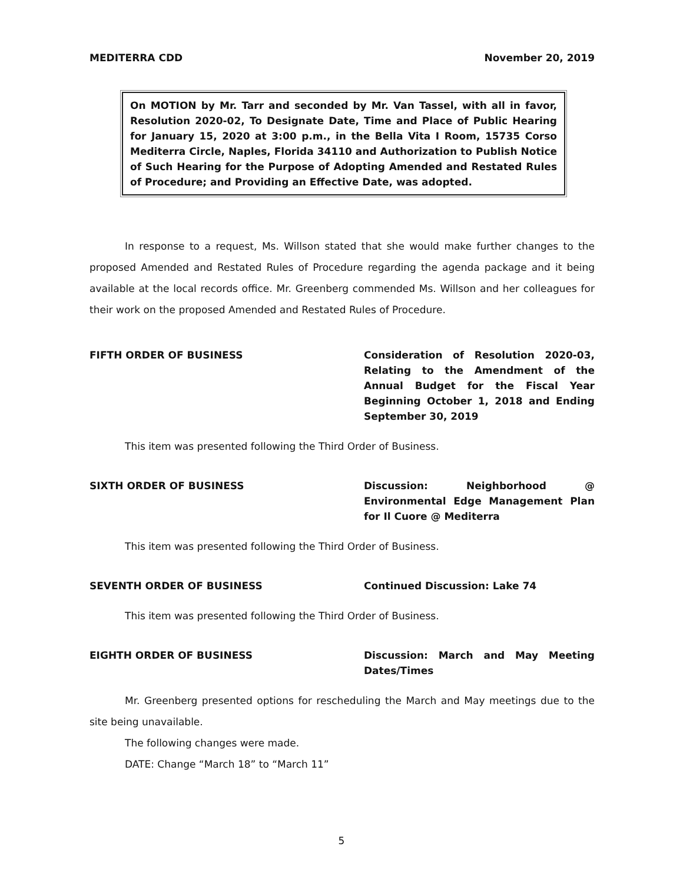MEDITERRA CDD November 20, 2019
On MOTION by Mr. Tarr and seconded by Mr. Van Tassel, with all in favor, Resolution 2020-02, To Designate Date, Time and Place of Public Hearing for January 15, 2020 at 3:00 p.m., in the Bella Vita I Room, 15735 Corso Mediterra Circle, Naples, Florida 34110 and Authorization to Publish Notice of Such Hearing for the Purpose of Adopting Amended and Restated Rules of Procedure; and Providing an Effective Date, was adopted.
In response to a request, Ms. Willson stated that she would make further changes to the proposed Amended and Restated Rules of Procedure regarding the agenda package and it being available at the local records office. Mr. Greenberg commended Ms. Willson and her colleagues for their work on the proposed Amended and Restated Rules of Procedure.
FIFTH ORDER OF BUSINESS Consideration of Resolution 2020-03, Relating to the Amendment of the Annual Budget for the Fiscal Year Beginning October 1, 2018 and Ending September 30, 2019
This item was presented following the Third Order of Business.
SIXTH ORDER OF BUSINESS Discussion: Neighborhood @ Environmental Edge Management Plan for Il Cuore @ Mediterra
This item was presented following the Third Order of Business.
SEVENTH ORDER OF BUSINESS Continued Discussion: Lake 74
This item was presented following the Third Order of Business.
EIGHTH ORDER OF BUSINESS Discussion: March and May Meeting Dates/Times
Mr. Greenberg presented options for rescheduling the March and May meetings due to the site being unavailable.
The following changes were made.
DATE: Change “March 18” to “March 11”
5